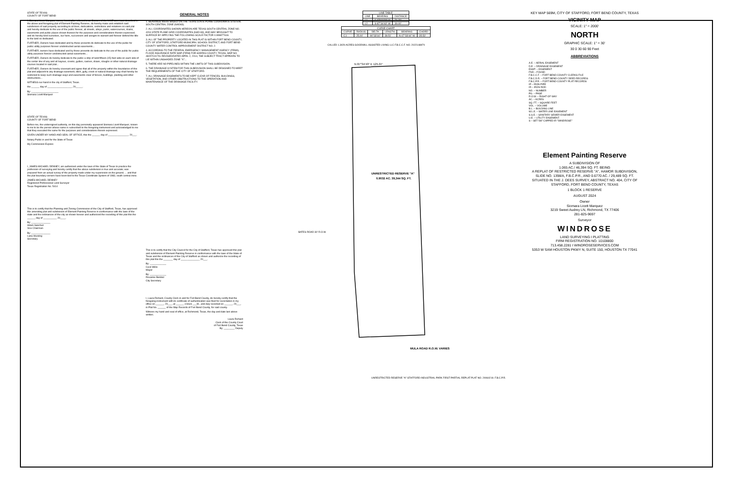STATE OF TEXAS
COUNTY OF FORT BEND
I, Siomara Licett Marquez, owner, hereinafter referred to as Owners of the 1.065 acre tract described in the above and foregoing plat of Element Painting Reserve, do hereby make and establish said subdivision of said property according to all lines, dedications, restrictions and notations on said plat and hereby dedicate to the use of the public forever, all streets, alleys, parks, watercourses, drains, easements and public places shown thereon for the purposes and considerations therein expressed; and do hereby bind ourselves, our heirs, successors and assigns to warrant and forever defend the title to the land so dedicated.
FURTHER, Owners have dedicated and by these presents do dedicate to the use of the public for public utility purposes forever unobstructed aerial easements...
FURTHER, owners have dedicated and by these presents do dedicate to the use of the public for public utility purposes forever unobstructed aerial easements...
FURTHER, Owners do hereby dedicate to the public a strip of land fifteen (15) feet wide on each side of the center line of any and all bayous, creeks, gullies, ravines, draws, sloughs or other natural drainage courses located in said plat...
FURTHER, Owners do hereby covenant and agree that all of the property within the boundaries of this plat and adjacent to any drainage easement, ditch, gully, creek or natural drainage way shall hereby be restricted to keep such drainage ways and easements clear of fences, buildings, planting and other obstructions...
WITNESS our hand in the city of Stafford, Texas.
the ______ day of __________________, 20_____.
By: ____________________
Siomara Licett Marquez
STATE OF TEXAS
COUNTY OF FORT BEND
Before me, the undersigned authority, on this day personally appeared Siomara Licett Marquez, known to me to be the person whose name is subscribed to the foregoing instrument and acknowledged to me that they executed the same for the purposes and considerations therein expressed.
GIVEN UNDER MY HAND AND SEAL OF OFFICE, this the ______ day of _______________, 20___.
Notary Public in and for the State of Texas
My Commission Expires:
I, JAMES MICHAEL DENNEY, am authorized under the laws of the State of Texas to practice the profession of surveying and hereby certify that the above subdivision is true and accurate; was prepared from an actual survey of the property made under my supervision on the ground; ... and that the plat boundary corners have been tied to the Texas Coordinate System of 1983, south central zone.
JAMES MICHAEL DENNEY
Registered Professional Land Surveyor
Texas Registration No. 5414
This is to certify that the Planning and Zoning Commission of the City of Stafford, Texas, has approved this amending plat and subdivision of Element Painting Reserve in conformance with the laws of the state and the ordinances of the city as shown hereon and authorized the recording of this plat this the ______ day of __________ 20____.
By: ______________
Adam Sanchez
Vice Chairman
By: ______________
Lana Hoesing
Secretary
GENERAL NOTES
1. BEARINGS WERE BASED ON THE TEXAS STATE PLANE COORDINATE SYSTEM, SOUTH CENTRAL ZONE (NAD83).
2. ALL COORDINATES SHOWN HEREON ARE TEXAS SOUTH CENTRAL ZONE NO. 4204 STATE PLANE GRID COORDINATES (NAD 83), AND MAY BROUGHT TO SURFACE BY APPLYING THE FOLLOWING SCALE FACTOR 0.999877618.
3. ALL OF THE PROPERTY LOCATED IN THIS PLAT IS WITHIN FORT BEND COUNTY, CITY OF STAFFORD, STAFFORD MUNICIPAL SCHOOL DISTRICT, AND FORT BEND COUNTY WATER CONTROL IMPROVEMENT DISTRICT NO. 2.
4. ACCORDING TO THE FEDERAL EMERGENCY MANAGEMENT AGENCY (FEMA), FLOOD INSURANCE RATE MAP (FIRM) FOR HARRIS COUNTY, TEXAS, MAP NO. 48157C0170L REVISED/DATED APRIL 2, 2014, THE SUBJECT TRACT APPEARS TO LIE WITHIN UNSHADED ZONE "X"...
5. THERE ARE NO PIPELINES WITHIN THE LIMITS OF THIS SUBDIVISION.
6. THE DRAINAGE SYSTEM FOR THIS SUBDIVISION SHALL BE DESIGNED TO MEET THE REQUIREMENTS OF THE CITY OF STAFFORD.
7. ALL DRAINAGE EASEMENTS TO BE KEPT CLEAR OF FENCES, BUILDINGS, VEGETATION, AND OTHER OBSTRUCTIONS TO THE OPERATION AND MAINTENANCE OF THE DRAINAGE FACILITY.
This is to certify that the City Council for the City of Stafford, Texas has approved this plat and subdivision of Element Painting Reserve in conformance with the laws of the State of Texas and the ordinances of the City of Stafford as shown and authorize the recording of this plat this the _______ day of ______________ 20___.
By: ____________
Cecil Willis
Mayor
By: ____________
Roxanne Benitez
City Secretary
I, Laura Richard, County Clerk in and for Fort Bend County, do hereby certify that the foregoing instrument with its certificate of authentication was filed for recordation in my office on ______, 20___, at ______ o'clock ___M., and duly recorded on ______, 20___, in Plat No. ______ of the Map Records of Fort Bend County, for said county.
Witness my hand and seal of office, at Richmond, Texas, the day and date last above written.
Laura Richard
Clerk of the County Court
of Fort Bend County, Texas
By: ________ Deputy
| LINE TABLE | | |
| --- | --- | --- |
| LINE | BEARING | DISTANCE |
| L1 | S 87°09'38" W | 71.29' |
| L2 | S 87°34'43" W | 30.00' |
| CURVE CHART | | | | | |
| --- | --- | --- | --- | --- | --- |
| CURVE | RADIUS | DELTA | LENGTH | BEARING | CHORD |
| C1 | 25.00' | 90°33'16" | 39.51' | N 47°33'44" W | 35.53' |
N 87°34'43" E 125.07'
UNRESTRICTED RESERVE "A"
0.9032 AC. 39,344 SQ. FT.
CALLED 1.3029 ACRES GOODWILL ASSISTED LIVING LLC F.B.C.C.F. NO. 2022148970
MULA ROAD R.O.W. VARIES
UNRESTRICTED RESERVE "A" STAFFORD INDUSTRIAL PARK FIRST PARTIAL REPLAT PLAT NO. 20060219, F.B.C.P.R.
BATES ROAD 30' R.O.W.
KEY MAP 569M, CITY OF STAFFORD, FORT BEND COUNTY, TEXAS
VICINITY MAP
SCALE: 1" = 2000'
NORTH
GRAPHIC SCALE: 1" = 30'
30 0 30 60 90 Feet
ABBREVIATIONS
A.E. – AERIAL EASEMENT
D.E. – DRAINAGE EASEMENT
ESMT. – EASEMENT
FND – FOUND
F.B.C.C.F. – FORT BEND COUNTY CLERKS FILE
F.B.C.D.R. – FORT BEND COUNTY DEED RECORDS
F.B.C.P.R. – FORT BEND COUNTY PLAT RECORDS
IP – IRON PIPE
IR – IRON ROD
NO. – NUMBER
PG. – PAGE
R.O.W. – RIGHT-OF-WAY
AC. – ACRES
SQ. FT. – SQUARE FEET
VOL. – VOLUME
B.L. – BUILDING LINE
W.L.E. – WATER LINE EASEMENT
S.S.E. – SANITARY SEWER EASEMENT
U.E. – UTILITY EASEMENT
S – SET 5/8" CAPPED IR "WINDROSE"
Element Painting Reserve
A SUBDIVISION OF
1.065 AC./ 46,394 SQ. FT. BEING
A REPLAT OF RESTRICTED RESERVE "A", HAMOR SUBDIVISION, SLIDE NO. 1398/A, F.B.C.P.R., AND 0.6770 AC. / 29,489 SQ. FT. SITUATED IN THE J. DEES SURVEY, ABSTRACT NO. 404, CITY OF STAFFORD, FORT BEND COUNTY, TEXAS
1 BLOCK 1 RESERVE
AUGUST 2024
Owner
Siomara Licett Marquez
3219 Sweet Audrey LN, Richmond, TX 77406
281-825-9697
Surveyor
WINDROSE
LAND SURVEYING I PLATTING
FIRM REGISTRATION NO. 10108800
713.458.2281 I WINDROSESERVICES.COM
5353 W SAM HOUSTON PKWY N, SUITE 150, HOUSTON TX 77041